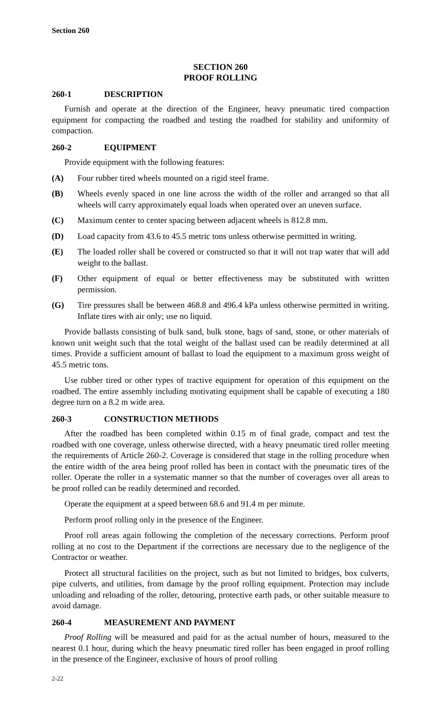Section 260
SECTION 260
PROOF ROLLING
260-1 DESCRIPTION
Furnish and operate at the direction of the Engineer, heavy pneumatic tired compaction equipment for compacting the roadbed and testing the roadbed for stability and uniformity of compaction.
260-2 EQUIPMENT
Provide equipment with the following features:
(A) Four rubber tired wheels mounted on a rigid steel frame.
(B) Wheels evenly spaced in one line across the width of the roller and arranged so that all wheels will carry approximately equal loads when operated over an uneven surface.
(C) Maximum center to center spacing between adjacent wheels is 812.8 mm.
(D) Load capacity from 43.6 to 45.5 metric tons unless otherwise permitted in writing.
(E) The loaded roller shall be covered or constructed so that it will not trap water that will add weight to the ballast.
(F) Other equipment of equal or better effectiveness may be substituted with written permission.
(G) Tire pressures shall be between 468.8 and 496.4 kPa unless otherwise permitted in writing. Inflate tires with air only; use no liquid.
Provide ballasts consisting of bulk sand, bulk stone, bags of sand, stone, or other materials of known unit weight such that the total weight of the ballast used can be readily determined at all times. Provide a sufficient amount of ballast to load the equipment to a maximum gross weight of 45.5 metric tons.
Use rubber tired or other types of tractive equipment for operation of this equipment on the roadbed. The entire assembly including motivating equipment shall be capable of executing a 180 degree turn on a 8.2 m wide area.
260-3 CONSTRUCTION METHODS
After the roadbed has been completed within 0.15 m of final grade, compact and test the roadbed with one coverage, unless otherwise directed, with a heavy pneumatic tired roller meeting the requirements of Article 260-2. Coverage is considered that stage in the rolling procedure when the entire width of the area being proof rolled has been in contact with the pneumatic tires of the roller. Operate the roller in a systematic manner so that the number of coverages over all areas to be proof rolled can be readily determined and recorded.
Operate the equipment at a speed between 68.6 and 91.4 m per minute.
Perform proof rolling only in the presence of the Engineer.
Proof roll areas again following the completion of the necessary corrections. Perform proof rolling at no cost to the Department if the corrections are necessary due to the negligence of the Contractor or weather.
Protect all structural facilities on the project, such as but not limited to bridges, box culverts, pipe culverts, and utilities, from damage by the proof rolling equipment. Protection may include unloading and reloading of the roller, detouring, protective earth pads, or other suitable measure to avoid damage.
260-4 MEASUREMENT AND PAYMENT
Proof Rolling will be measured and paid for as the actual number of hours, measured to the nearest 0.1 hour, during which the heavy pneumatic tired roller has been engaged in proof rolling in the presence of the Engineer, exclusive of hours of proof rolling
2-22